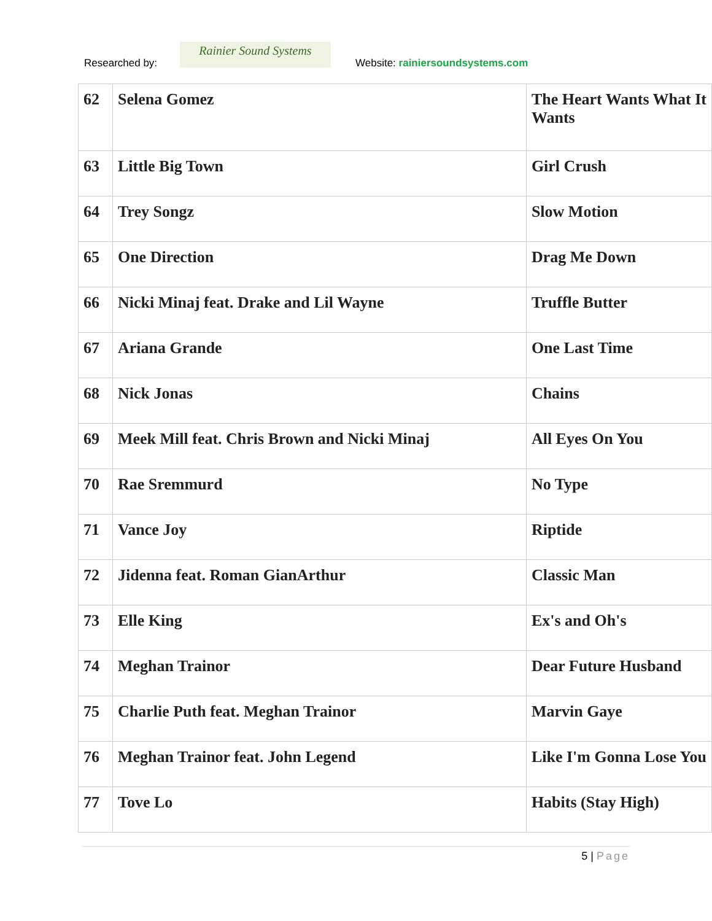Researched by:
Rainier Sound Systems
Website: rainiersoundsystems.com
| 62 | Selena Gomez | The Heart Wants What It Wants |
| 63 | Little Big Town | Girl Crush |
| 64 | Trey Songz | Slow Motion |
| 65 | One Direction | Drag Me Down |
| 66 | Nicki Minaj feat. Drake and Lil Wayne | Truffle Butter |
| 67 | Ariana Grande | One Last Time |
| 68 | Nick Jonas | Chains |
| 69 | Meek Mill feat. Chris Brown and Nicki Minaj | All Eyes On You |
| 70 | Rae Sremmurd | No Type |
| 71 | Vance Joy | Riptide |
| 72 | Jidenna feat. Roman GianArthur | Classic Man |
| 73 | Elle King | Ex's and Oh's |
| 74 | Meghan Trainor | Dear Future Husband |
| 75 | Charlie Puth feat. Meghan Trainor | Marvin Gaye |
| 76 | Meghan Trainor feat. John Legend | Like I'm Gonna Lose You |
| 77 | Tove Lo | Habits (Stay High) |
5 | Page